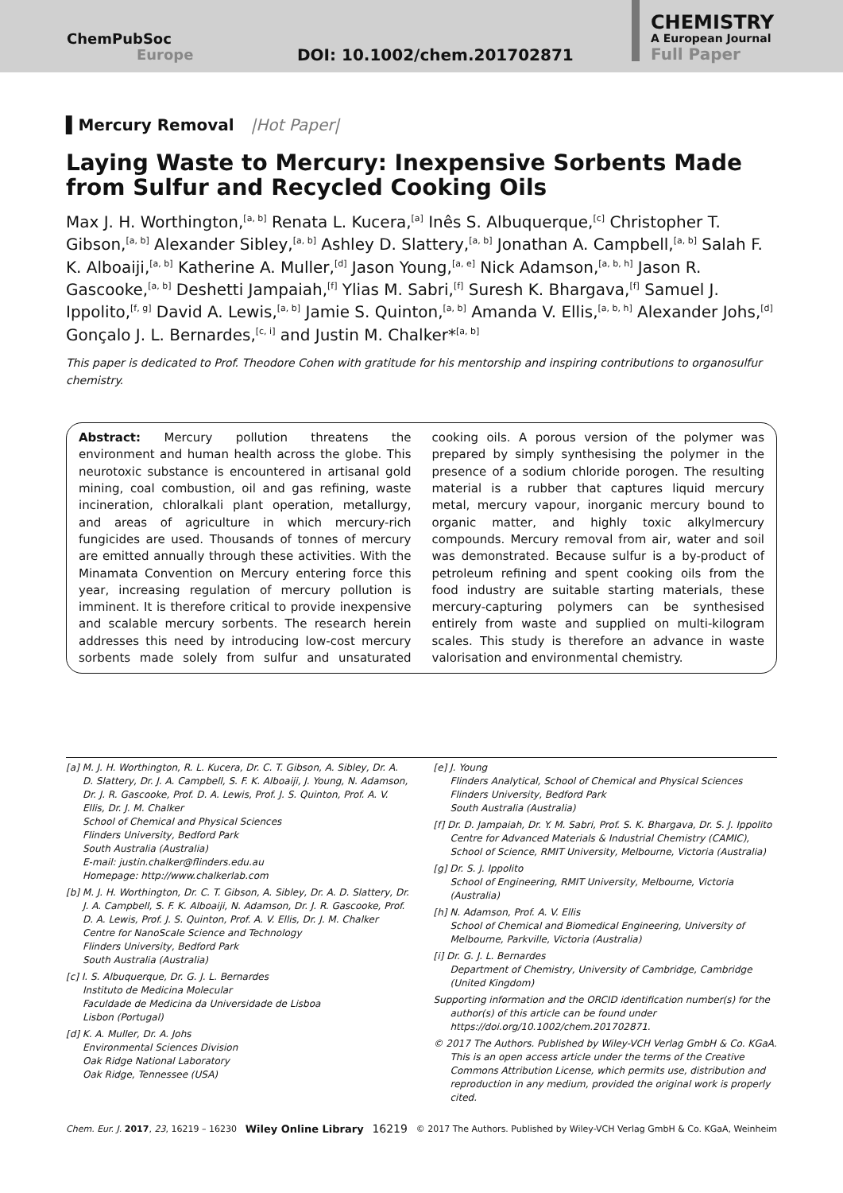ChemPubSoc
Europe
DOI: 10.1002/chem.201702871
CHEMISTRY
A European Journal
Full Paper
▌Mercury Removal |Hot Paper|
Laying Waste to Mercury: Inexpensive Sorbents Made from Sulfur and Recycled Cooking Oils
Max J. H. Worthington,<sup>[a, b]</sup> Renata L. Kucera,<sup>[a]</sup> Inês S. Albuquerque,<sup>[c]</sup> Christopher T. Gibson,<sup>[a, b]</sup> Alexander Sibley,<sup>[a, b]</sup> Ashley D. Slattery,<sup>[a, b]</sup> Jonathan A. Campbell,<sup>[a, b]</sup> Salah F. K. Alboaiji,<sup>[a, b]</sup> Katherine A. Muller,<sup>[d]</sup> Jason Young,<sup>[a, e]</sup> Nick Adamson,<sup>[a, b, h]</sup> Jason R. Gascooke,<sup>[a, b]</sup> Deshetti Jampaiah,<sup>[f]</sup> Ylias M. Sabri,<sup>[f]</sup> Suresh K. Bhargava,<sup>[f]</sup> Samuel J. Ippolito,<sup>[f, g]</sup> David A. Lewis,<sup>[a, b]</sup> Jamie S. Quinton,<sup>[a, b]</sup> Amanda V. Ellis,<sup>[a, b, h]</sup> Alexander Johs,<sup>[d]</sup> Gonçalo J. L. Bernardes,<sup>[c, i]</sup> and Justin M. Chalker*<sup>[a, b]</sup>
This paper is dedicated to Prof. Theodore Cohen with gratitude for his mentorship and inspiring contributions to organosulfur chemistry.
Abstract: Mercury pollution threatens the environment and human health across the globe. This neurotoxic substance is encountered in artisanal gold mining, coal combustion, oil and gas refining, waste incineration, chloralkali plant operation, metallurgy, and areas of agriculture in which mercury-rich fungicides are used. Thousands of tonnes of mercury are emitted annually through these activities. With the Minamata Convention on Mercury entering force this year, increasing regulation of mercury pollution is imminent. It is therefore critical to provide inexpensive and scalable mercury sorbents. The research herein addresses this need by introducing low-cost mercury sorbents made solely from sulfur and unsaturated cooking oils. A porous version of the polymer was prepared by simply synthesising the polymer in the presence of a sodium chloride porogen. The resulting material is a rubber that captures liquid mercury metal, mercury vapour, inorganic mercury bound to organic matter, and highly toxic alkylmercury compounds. Mercury removal from air, water and soil was demonstrated. Because sulfur is a by-product of petroleum refining and spent cooking oils from the food industry are suitable starting materials, these mercury-capturing polymers can be synthesised entirely from waste and supplied on multi-kilogram scales. This study is therefore an advance in waste valorisation and environmental chemistry.
[a] M. J. H. Worthington, R. L. Kucera, Dr. C. T. Gibson, A. Sibley, Dr. A. D. Slattery, Dr. J. A. Campbell, S. F. K. Alboaiji, J. Young, N. Adamson, Dr. J. R. Gascooke, Prof. D. A. Lewis, Prof. J. S. Quinton, Prof. A. V. Ellis, Dr. J. M. Chalker
School of Chemical and Physical Sciences
Flinders University, Bedford Park
South Australia (Australia)
E-mail: justin.chalker@flinders.edu.au
Homepage: http://www.chalkerlab.com
[b] M. J. H. Worthington, Dr. C. T. Gibson, A. Sibley, Dr. A. D. Slattery, Dr. J. A. Campbell, S. F. K. Alboaiji, N. Adamson, Dr. J. R. Gascooke, Prof. D. A. Lewis, Prof. J. S. Quinton, Prof. A. V. Ellis, Dr. J. M. Chalker
Centre for NanoScale Science and Technology
Flinders University, Bedford Park
South Australia (Australia)
[c] I. S. Albuquerque, Dr. G. J. L. Bernardes
Instituto de Medicina Molecular
Faculdade de Medicina da Universidade de Lisboa
Lisbon (Portugal)
[d] K. A. Muller, Dr. A. Johs
Environmental Sciences Division
Oak Ridge National Laboratory
Oak Ridge, Tennessee (USA)
[e] J. Young
Flinders Analytical, School of Chemical and Physical Sciences
Flinders University, Bedford Park
South Australia (Australia)
[f] Dr. D. Jampaiah, Dr. Y. M. Sabri, Prof. S. K. Bhargava, Dr. S. J. Ippolito
Centre for Advanced Materials & Industrial Chemistry (CAMIC), School of Science, RMIT University, Melbourne, Victoria (Australia)
[g] Dr. S. J. Ippolito
School of Engineering, RMIT University, Melbourne, Victoria (Australia)
[h] N. Adamson, Prof. A. V. Ellis
School of Chemical and Biomedical Engineering, University of Melbourne, Parkville, Victoria (Australia)
[i] Dr. G. J. L. Bernardes
Department of Chemistry, University of Cambridge, Cambridge (United Kingdom)
Supporting information and the ORCID identification number(s) for the author(s) of this article can be found under https://doi.org/10.1002/chem.201702871.
© 2017 The Authors. Published by Wiley-VCH Verlag GmbH & Co. KGaA. This is an open access article under the terms of the Creative Commons Attribution License, which permits use, distribution and reproduction in any medium, provided the original work is properly cited.
Chem. Eur. J. 2017, 23, 16219 – 16230 Wiley Online Library 16219 © 2017 The Authors. Published by Wiley-VCH Verlag GmbH & Co. KGaA, Weinheim